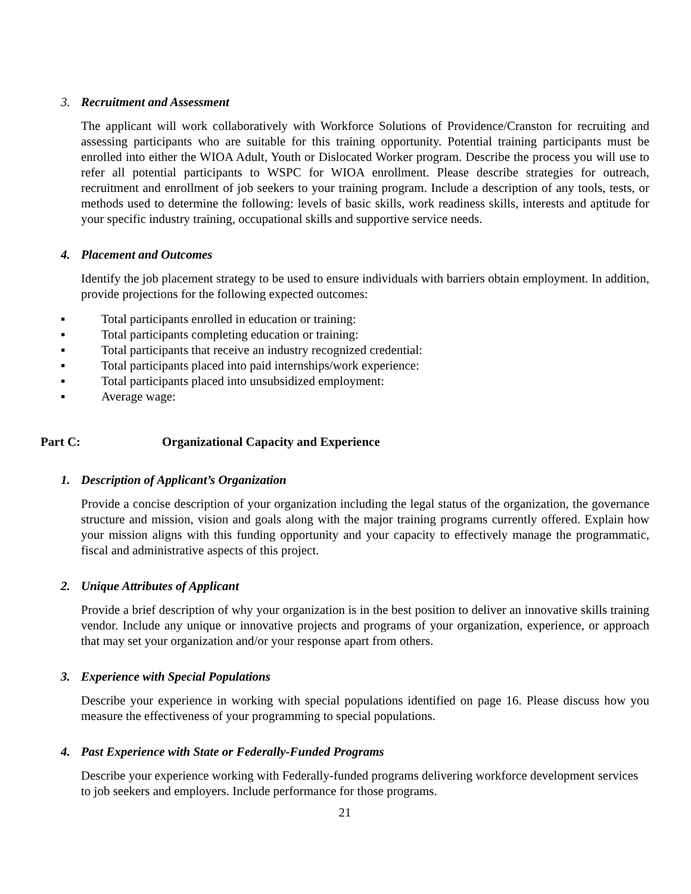3. Recruitment and Assessment
The applicant will work collaboratively with Workforce Solutions of Providence/Cranston for recruiting and assessing participants who are suitable for this training opportunity. Potential training participants must be enrolled into either the WIOA Adult, Youth or Dislocated Worker program. Describe the process you will use to refer all potential participants to WSPC for WIOA enrollment. Please describe strategies for outreach, recruitment and enrollment of job seekers to your training program. Include a description of any tools, tests, or methods used to determine the following: levels of basic skills, work readiness skills, interests and aptitude for your specific industry training, occupational skills and supportive service needs.
4. Placement and Outcomes
Identify the job placement strategy to be used to ensure individuals with barriers obtain employment. In addition, provide projections for the following expected outcomes:
▪ Total participants enrolled in education or training:
▪ Total participants completing education or training:
▪ Total participants that receive an industry recognized credential:
▪ Total participants placed into paid internships/work experience:
▪ Total participants placed into unsubsidized employment:
▪ Average wage:
Part C: Organizational Capacity and Experience
1. Description of Applicant’s Organization
Provide a concise description of your organization including the legal status of the organization, the governance structure and mission, vision and goals along with the major training programs currently offered. Explain how your mission aligns with this funding opportunity and your capacity to effectively manage the programmatic, fiscal and administrative aspects of this project.
2. Unique Attributes of Applicant
Provide a brief description of why your organization is in the best position to deliver an innovative skills training vendor. Include any unique or innovative projects and programs of your organization, experience, or approach that may set your organization and/or your response apart from others.
3. Experience with Special Populations
Describe your experience in working with special populations identified on page 16. Please discuss how you measure the effectiveness of your programming to special populations.
4. Past Experience with State or Federally-Funded Programs
Describe your experience working with Federally-funded programs delivering workforce development services to job seekers and employers. Include performance for those programs.
21